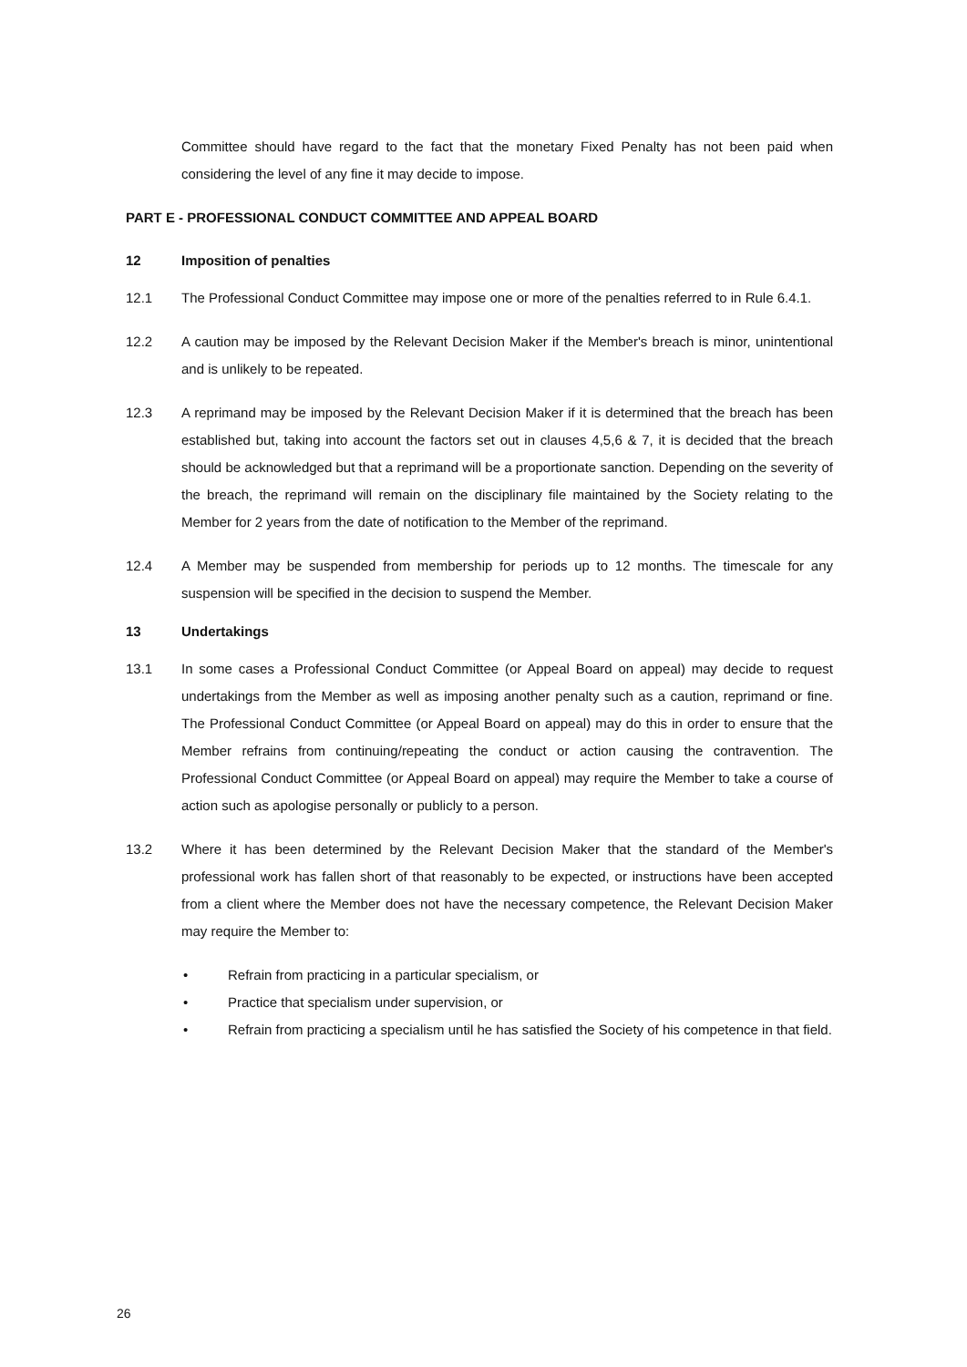Committee should have regard to the fact that the monetary Fixed Penalty has not been paid when considering the level of any fine it may decide to impose.
PART E - PROFESSIONAL CONDUCT COMMITTEE AND APPEAL BOARD
12 Imposition of penalties
12.1 The Professional Conduct Committee may impose one or more of the penalties referred to in Rule 6.4.1.
12.2 A caution may be imposed by the Relevant Decision Maker if the Member's breach is minor, unintentional and is unlikely to be repeated.
12.3 A reprimand may be imposed by the Relevant Decision Maker if it is determined that the breach has been established but, taking into account the factors set out in clauses 4,5,6 & 7, it is decided that the breach should be acknowledged but that a reprimand will be a proportionate sanction. Depending on the severity of the breach, the reprimand will remain on the disciplinary file maintained by the Society relating to the Member for 2 years from the date of notification to the Member of the reprimand.
12.4 A Member may be suspended from membership for periods up to 12 months. The timescale for any suspension will be specified in the decision to suspend the Member.
13 Undertakings
13.1 In some cases a Professional Conduct Committee (or Appeal Board on appeal) may decide to request undertakings from the Member as well as imposing another penalty such as a caution, reprimand or fine. The Professional Conduct Committee (or Appeal Board on appeal) may do this in order to ensure that the Member refrains from continuing/repeating the conduct or action causing the contravention. The Professional Conduct Committee (or Appeal Board on appeal) may require the Member to take a course of action such as apologise personally or publicly to a person.
13.2 Where it has been determined by the Relevant Decision Maker that the standard of the Member's professional work has fallen short of that reasonably to be expected, or instructions have been accepted from a client where the Member does not have the necessary competence, the Relevant Decision Maker may require the Member to:
• Refrain from practicing in a particular specialism, or
• Practice that specialism under supervision, or
• Refrain from practicing a specialism until he has satisfied the Society of his competence in that field.
26